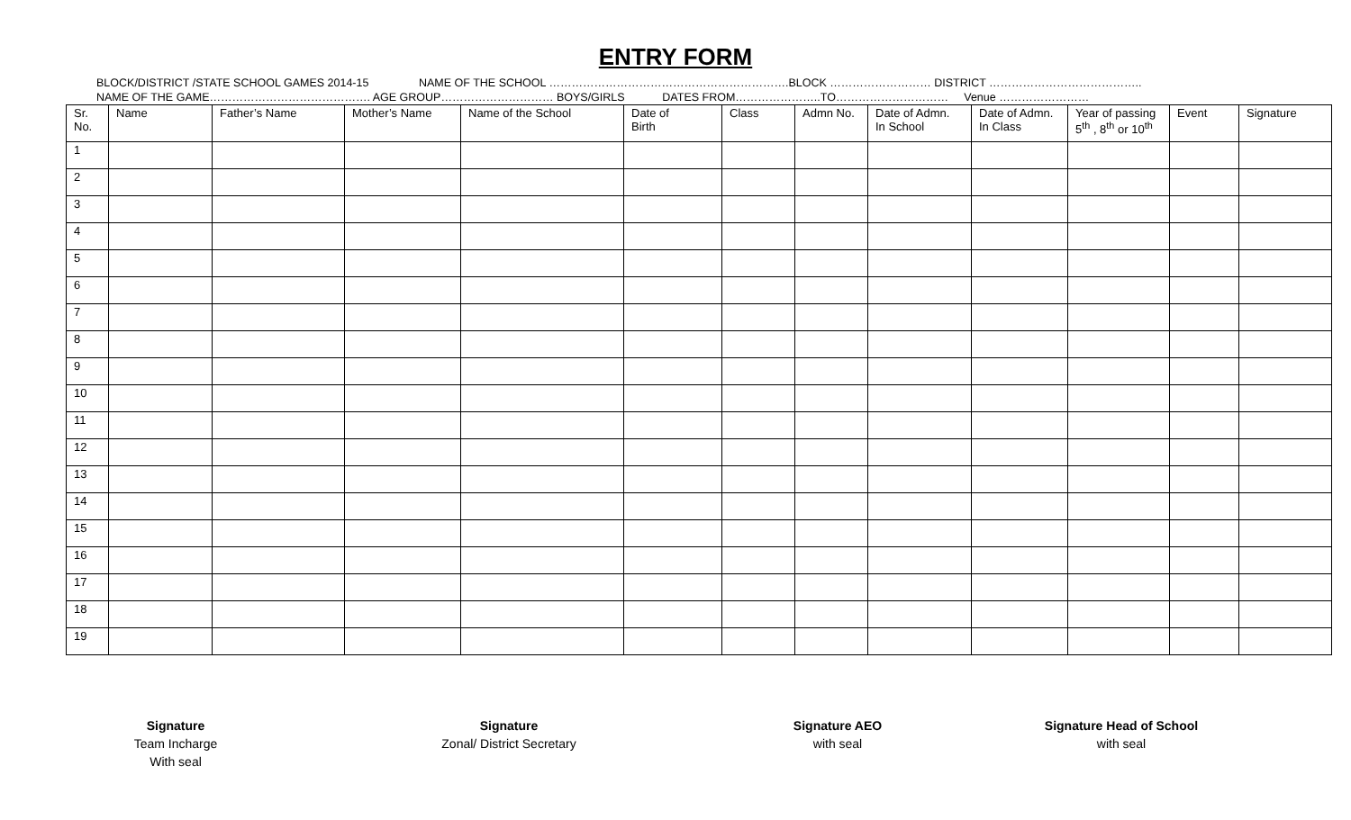ENTRY FORM
BLOCK/DISTRICT /STATE SCHOOL GAMES 2014-15 NAME OF THE SCHOOL ……………………………………………………….BLOCK ……………………… DISTRICT ………………………………….. NAME OF THE GAME……………………………………. AGE GROUP………………………… BOYS/GIRLS DATES FROM…………………..TO………………………… Venue ……………………
| Sr. No. | Name | Father’s Name | Mother’s Name | Name of the School | Date of Birth | Class | Admn No. | Date of Admn. In School | Date of Admn. In Class | Year of passing 5<sup>th</sup> , 8<sup>th</sup> or 10<sup>th</sup> | Event | Signature |
| --- | --- | --- | --- | --- | --- | --- | --- | --- | --- | --- | --- | --- |
| 1 | | | | | | | | | | | | |
| 2 | | | | | | | | | | | | |
| 3 | | | | | | | | | | | | |
| 4 | | | | | | | | | | | | |
| 5 | | | | | | | | | | | | |
| 6 | | | | | | | | | | | | |
| 7 | | | | | | | | | | | | |
| 8 | | | | | | | | | | | | |
| 9 | | | | | | | | | | | | |
| 10 | | | | | | | | | | | | |
| 11 | | | | | | | | | | | | |
| 12 | | | | | | | | | | | | |
| 13 | | | | | | | | | | | | |
| 14 | | | | | | | | | | | | |
| 15 | | | | | | | | | | | | |
| 16 | | | | | | | | | | | | |
| 17 | | | | | | | | | | | | |
| 18 | | | | | | | | | | | | |
| 19 | | | | | | | | | | | | |
Signature
Team Incharge
With seal
Signature
Zonal/ District Secretary
Signature AEO
with seal
Signature Head of School
with seal